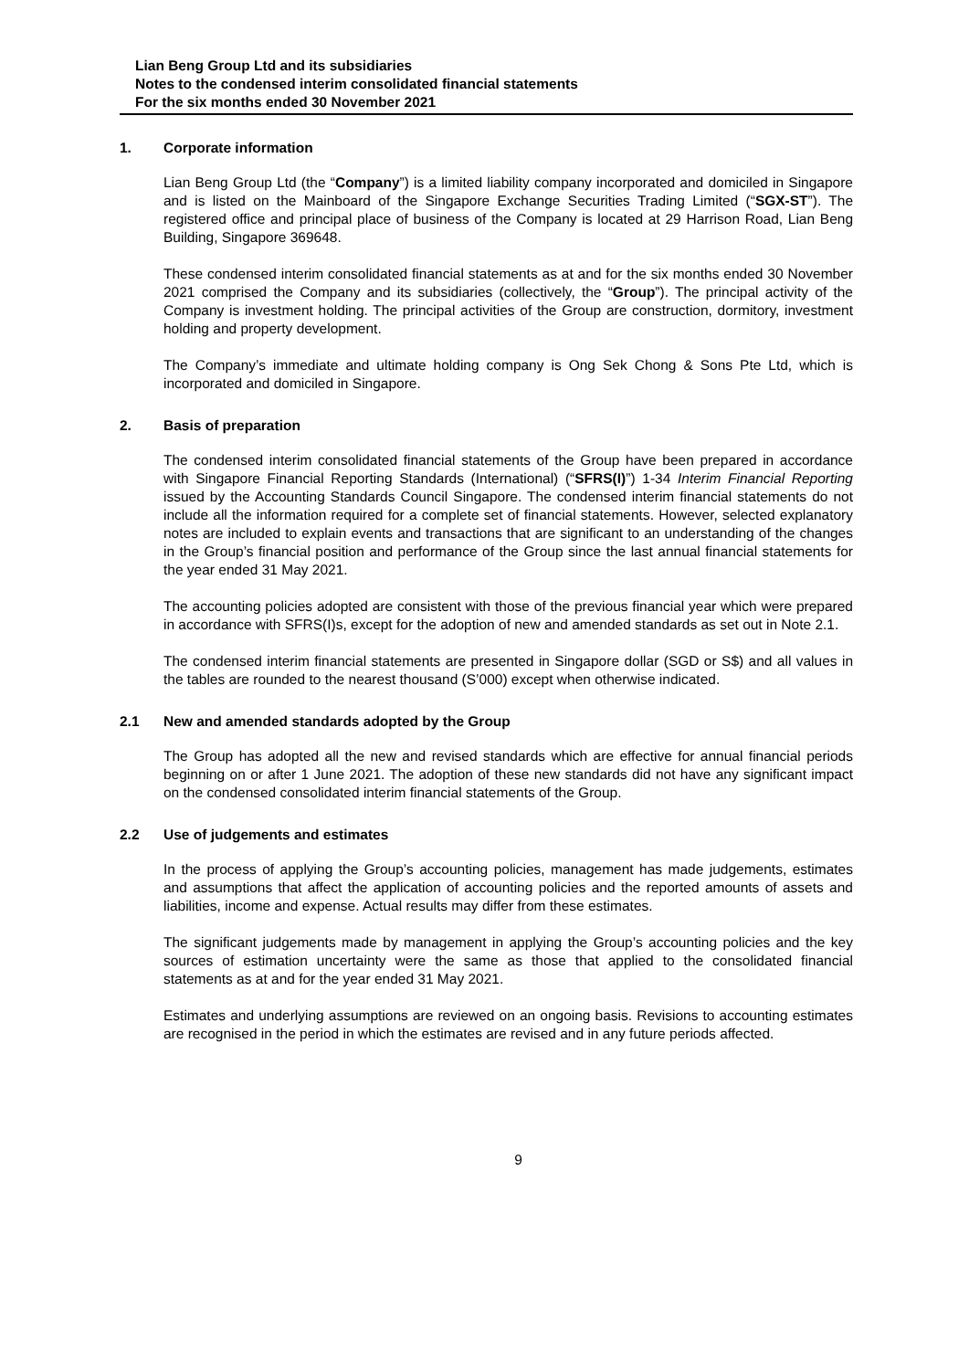Lian Beng Group Ltd and its subsidiaries
Notes to the condensed interim consolidated financial statements
For the six months ended 30 November 2021
1. Corporate information
Lian Beng Group Ltd (the “Company”) is a limited liability company incorporated and domiciled in Singapore and is listed on the Mainboard of the Singapore Exchange Securities Trading Limited (“SGX-ST”). The registered office and principal place of business of the Company is located at 29 Harrison Road, Lian Beng Building, Singapore 369648.
These condensed interim consolidated financial statements as at and for the six months ended 30 November 2021 comprised the Company and its subsidiaries (collectively, the “Group”). The principal activity of the Company is investment holding. The principal activities of the Group are construction, dormitory, investment holding and property development.
The Company’s immediate and ultimate holding company is Ong Sek Chong & Sons Pte Ltd, which is incorporated and domiciled in Singapore.
2. Basis of preparation
The condensed interim consolidated financial statements of the Group have been prepared in accordance with Singapore Financial Reporting Standards (International) (“SFRS(I)”) 1-34 Interim Financial Reporting issued by the Accounting Standards Council Singapore. The condensed interim financial statements do not include all the information required for a complete set of financial statements. However, selected explanatory notes are included to explain events and transactions that are significant to an understanding of the changes in the Group’s financial position and performance of the Group since the last annual financial statements for the year ended 31 May 2021.
The accounting policies adopted are consistent with those of the previous financial year which were prepared in accordance with SFRS(I)s, except for the adoption of new and amended standards as set out in Note 2.1.
The condensed interim financial statements are presented in Singapore dollar (SGD or S$) and all values in the tables are rounded to the nearest thousand (S’000) except when otherwise indicated.
2.1 New and amended standards adopted by the Group
The Group has adopted all the new and revised standards which are effective for annual financial periods beginning on or after 1 June 2021. The adoption of these new standards did not have any significant impact on the condensed consolidated interim financial statements of the Group.
2.2 Use of judgements and estimates
In the process of applying the Group’s accounting policies, management has made judgements, estimates and assumptions that affect the application of accounting policies and the reported amounts of assets and liabilities, income and expense. Actual results may differ from these estimates.
The significant judgements made by management in applying the Group’s accounting policies and the key sources of estimation uncertainty were the same as those that applied to the consolidated financial statements as at and for the year ended 31 May 2021.
Estimates and underlying assumptions are reviewed on an ongoing basis. Revisions to accounting estimates are recognised in the period in which the estimates are revised and in any future periods affected.
9